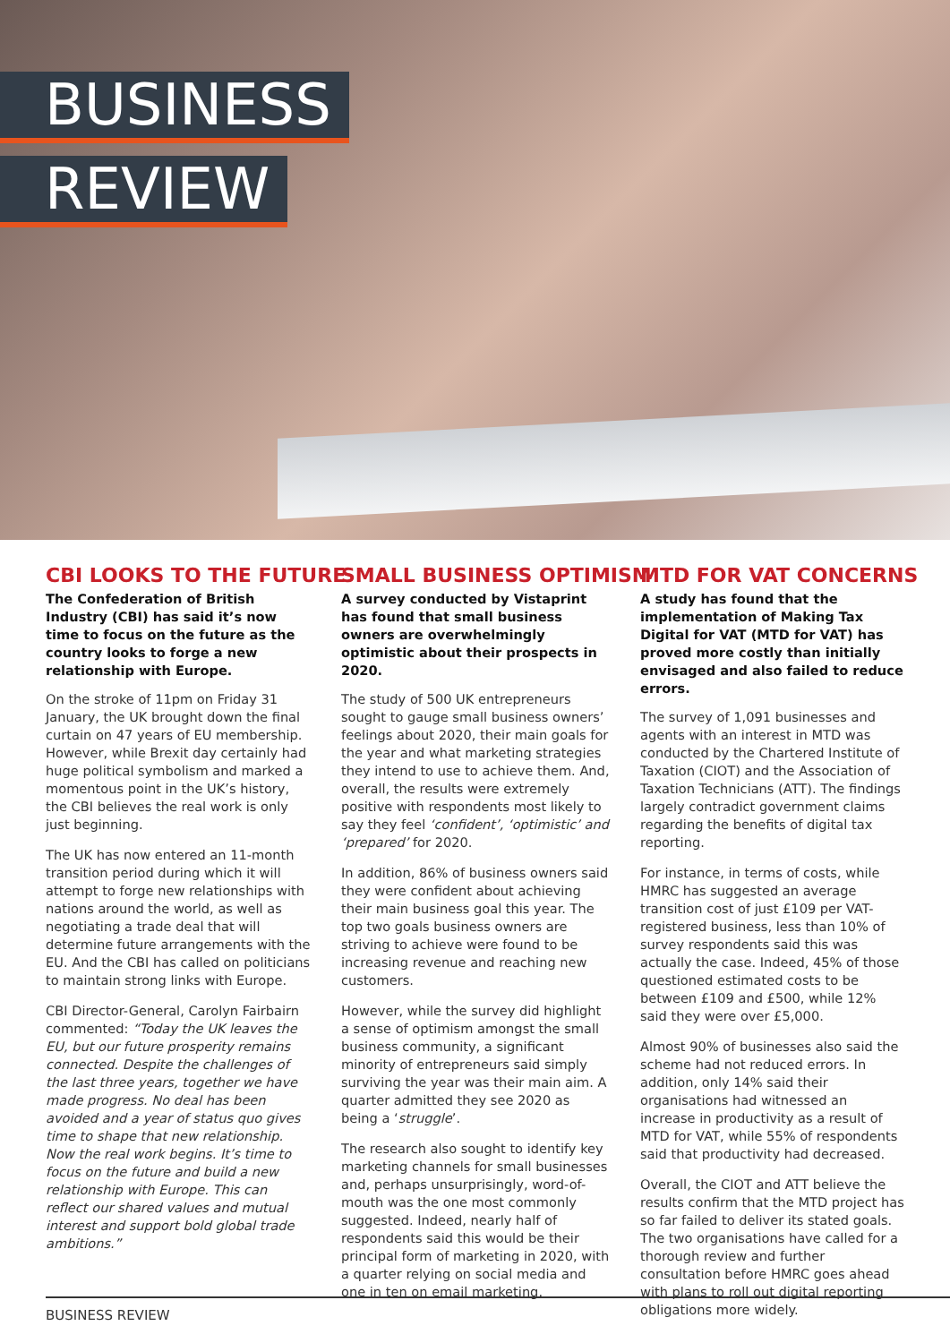BUSINESS
REVIEW
CBI LOOKS TO THE FUTURE
The Confederation of British Industry (CBI) has said it’s now time to focus on the future as the country looks to forge a new relationship with Europe.
On the stroke of 11pm on Friday 31 January, the UK brought down the final curtain on 47 years of EU membership. However, while Brexit day certainly had huge political symbolism and marked a momentous point in the UK’s history, the CBI believes the real work is only just beginning.
The UK has now entered an 11-month transition period during which it will attempt to forge new relationships with nations around the world, as well as negotiating a trade deal that will determine future arrangements with the EU. And the CBI has called on politicians to maintain strong links with Europe.
CBI Director-General, Carolyn Fairbairn commented: “Today the UK leaves the EU, but our future prosperity remains connected. Despite the challenges of the last three years, together we have made progress. No deal has been avoided and a year of status quo gives time to shape that new relationship. Now the real work begins. It’s time to focus on the future and build a new relationship with Europe. This can reflect our shared values and mutual interest and support bold global trade ambitions.”
SMALL BUSINESS OPTIMISM
A survey conducted by Vistaprint has found that small business owners are overwhelmingly optimistic about their prospects in 2020.
The study of 500 UK entrepreneurs sought to gauge small business owners’ feelings about 2020, their main goals for the year and what marketing strategies they intend to use to achieve them. And, overall, the results were extremely positive with respondents most likely to say they feel ‘confident’, ‘optimistic’ and ‘prepared’ for 2020.
In addition, 86% of business owners said they were confident about achieving their main business goal this year. The top two goals business owners are striving to achieve were found to be increasing revenue and reaching new customers.
However, while the survey did highlight a sense of optimism amongst the small business community, a significant minority of entrepreneurs said simply surviving the year was their main aim. A quarter admitted they see 2020 as being a ‘struggle’.
The research also sought to identify key marketing channels for small businesses and, perhaps unsurprisingly, word-of-mouth was the one most commonly suggested. Indeed, nearly half of respondents said this would be their principal form of marketing in 2020, with a quarter relying on social media and one in ten on email marketing.
MTD FOR VAT CONCERNS
A study has found that the implementation of Making Tax Digital for VAT (MTD for VAT) has proved more costly than initially envisaged and also failed to reduce errors.
The survey of 1,091 businesses and agents with an interest in MTD was conducted by the Chartered Institute of Taxation (CIOT) and the Association of Taxation Technicians (ATT). The findings largely contradict government claims regarding the benefits of digital tax reporting.
For instance, in terms of costs, while HMRC has suggested an average transition cost of just £109 per VAT-registered business, less than 10% of survey respondents said this was actually the case. Indeed, 45% of those questioned estimated costs to be between £109 and £500, while 12% said they were over £5,000.
Almost 90% of businesses also said the scheme had not reduced errors. In addition, only 14% said their organisations had witnessed an increase in productivity as a result of MTD for VAT, while 55% of respondents said that productivity had decreased.
Overall, the CIOT and ATT believe the results confirm that the MTD project has so far failed to deliver its stated goals. The two organisations have called for a thorough review and further consultation before HMRC goes ahead with plans to roll out digital reporting obligations more widely.
BUSINESS REVIEW